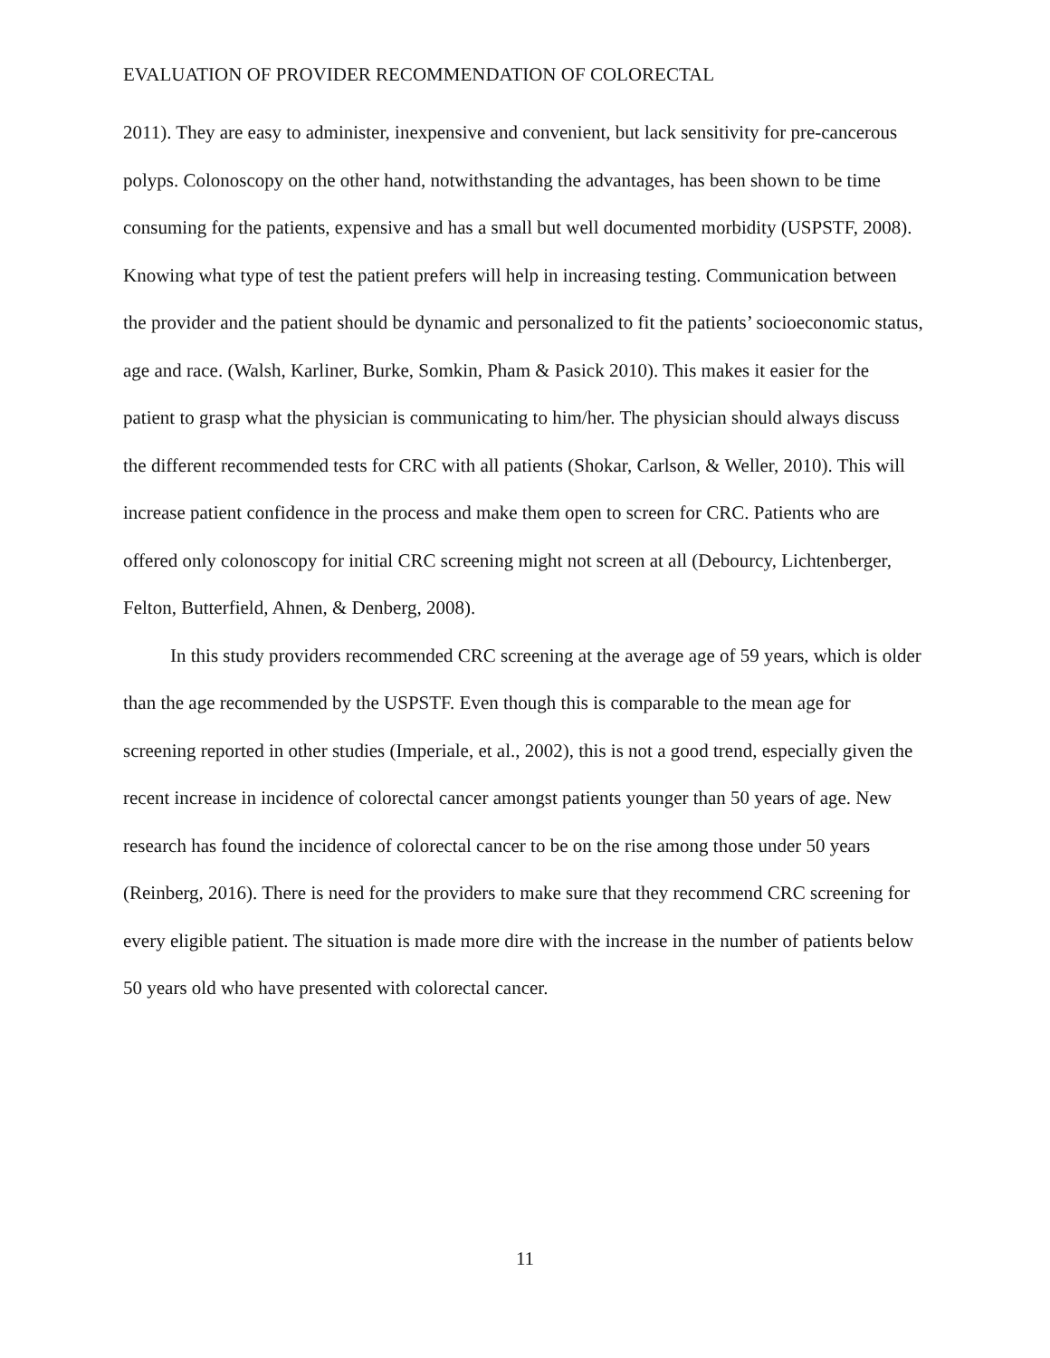EVALUATION OF PROVIDER RECOMMENDATION OF COLORECTAL
2011). They are easy to administer, inexpensive and convenient, but lack sensitivity for pre-cancerous polyps. Colonoscopy on the other hand, notwithstanding the advantages, has been shown to be time consuming for the patients, expensive and has a small but well documented morbidity (USPSTF, 2008). Knowing what type of test the patient prefers will help in increasing testing. Communication between the provider and the patient should be dynamic and personalized to fit the patients’ socioeconomic status, age and race. (Walsh, Karliner, Burke, Somkin, Pham & Pasick 2010). This makes it easier for the patient to grasp what the physician is communicating to him/her. The physician should always discuss the different recommended tests for CRC with all patients (Shokar, Carlson, & Weller, 2010). This will increase patient confidence in the process and make them open to screen for CRC. Patients who are offered only colonoscopy for initial CRC screening might not screen at all (Debourcy, Lichtenberger, Felton, Butterfield, Ahnen, & Denberg, 2008).
In this study providers recommended CRC screening at the average age of 59 years, which is older than the age recommended by the USPSTF. Even though this is comparable to the mean age for screening reported in other studies (Imperiale, et al., 2002), this is not a good trend, especially given the recent increase in incidence of colorectal cancer amongst patients younger than 50 years of age. New research has found the incidence of colorectal cancer to be on the rise among those under 50 years (Reinberg, 2016). There is need for the providers to make sure that they recommend CRC screening for every eligible patient. The situation is made more dire with the increase in the number of patients below 50 years old who have presented with colorectal cancer.
11